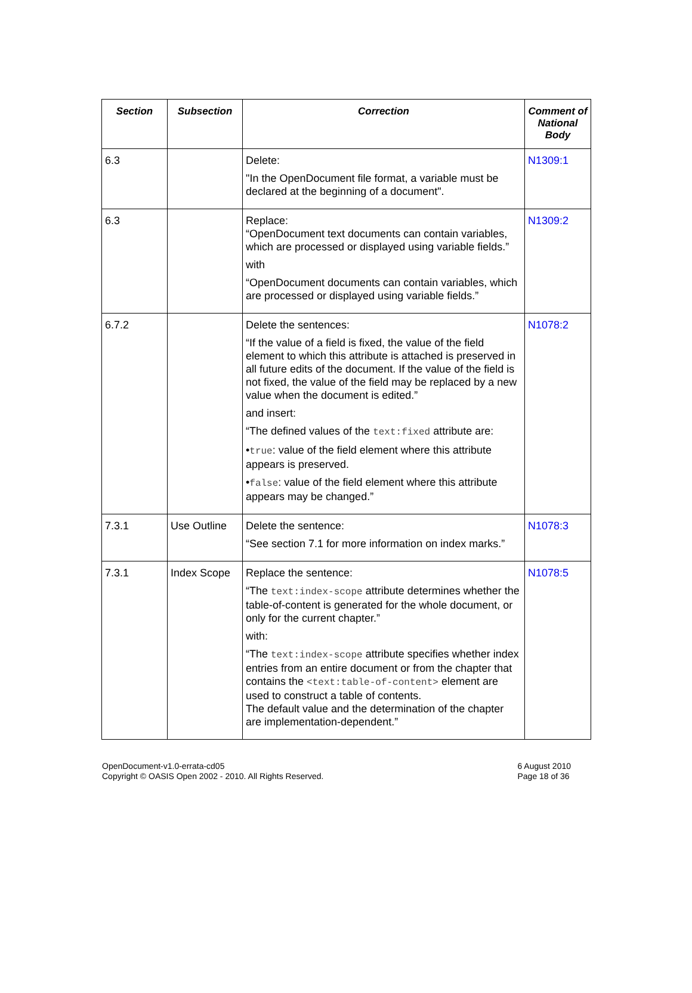| Section | Subsection | Correction | Comment of National Body |
| --- | --- | --- | --- |
| 6.3 | | Delete: "In the OpenDocument file format, a variable must be declared at the beginning of a document". | N1309:1 |
| 6.3 | | Replace: “OpenDocument text documents can contain variables, which are processed or displayed using variable fields.” with “OpenDocument documents can contain variables, which are processed or displayed using variable fields.” | N1309:2 |
| 6.7.2 | | Delete the sentences: “If the value of a field is fixed, the value of the field element to which this attribute is attached is preserved in all future edits of the document. If the value of the field is not fixed, the value of the field may be replaced by a new value when the document is edited.” and insert: “The defined values of the text:fixed attribute are: • true : value of the field element where this attribute appears is preserved. • false : value of the field element where this attribute appears may be changed.” | N1078:2 |
| 7.3.1 | Use Outline | Delete the sentence: “See section 7.1 for more information on index marks.” | N1078:3 |
| 7.3.1 | Index Scope | Replace the sentence: “The text:index-scope attribute determines whether the table-of-content is generated for the whole document, or only for the current chapter.” with: “The text:index-scope attribute specifies whether index entries from an entire document or from the chapter that contains the <text:table-of-content> element are used to construct a table of contents. The default value and the determination of the chapter are implementation-dependent.” | N1078:5 |
OpenDocument-v1.0-errata-cd05
Copyright © OASIS Open 2002 - 2010. All Rights Reserved.
6 August 2010
Page 18 of 36